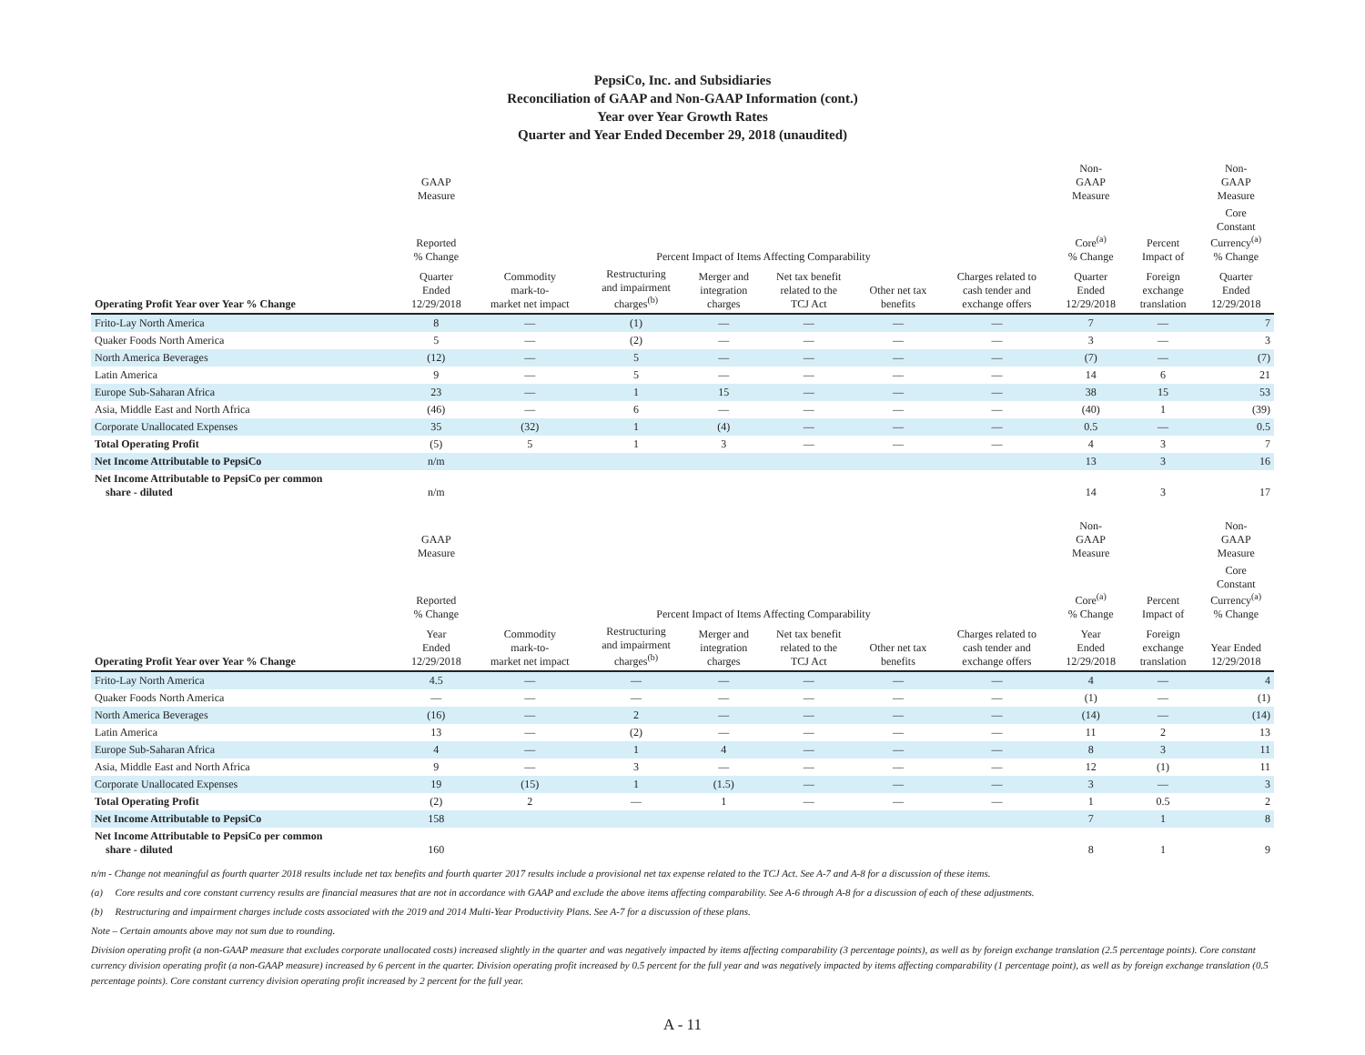PepsiCo, Inc. and Subsidiaries
Reconciliation of GAAP and Non-GAAP Information (cont.)
Year over Year Growth Rates
Quarter and Year Ended December 29, 2018 (unaudited)
| | GAAP Measure | | | | | | | Non- GAAP Measure | | Non- GAAP Measure |
| --- | --- | --- | --- | --- | --- | --- | --- | --- | --- | --- |
| | Reported % Change | Percent Impact of Items Affecting Comparability | | | | | | Core<sup>(a)</sup> % Change | Percent Impact of | Core Constant Currency<sup>(a)</sup> % Change |
| Operating Profit Year over Year % Change | Quarter Ended 12/29/2018 | Commodity mark-to- market net impact | Restructuring and impairment charges<sup>(b)</sup> | Merger and integration charges | Net tax benefit related to the TCJ Act | Other net tax benefits | Charges related to cash tender and exchange offers | Quarter Ended 12/29/2018 | Foreign exchange translation | Quarter Ended 12/29/2018 |
| Frito-Lay North America | 8 | — | (1) | — | — | — | — | 7 | — | 7 |
| Quaker Foods North America | 5 | — | (2) | — | — | — | — | 3 | — | 3 |
| North America Beverages | (12) | — | 5 | — | — | — | — | (7) | — | (7) |
| Latin America | 9 | — | 5 | — | — | — | — | 14 | 6 | 21 |
| Europe Sub-Saharan Africa | 23 | — | 1 | 15 | — | — | — | 38 | 15 | 53 |
| Asia, Middle East and North Africa | (46) | — | 6 | — | — | — | — | (40) | 1 | (39) |
| Corporate Unallocated Expenses | 35 | (32) | 1 | (4) | — | — | — | 0.5 | — | 0.5 |
| Total Operating Profit | (5) | 5 | 1 | 3 | — | — | — | 4 | 3 | 7 |
| Net Income Attributable to PepsiCo | n/m | | | | | | | 13 | 3 | 16 |
| Net Income Attributable to PepsiCo per common share - diluted | n/m | | | | | | | 14 | 3 | 17 |
| | GAAP Measure | | | | | | | Non- GAAP Measure | | Non- GAAP Measure |
| --- | --- | --- | --- | --- | --- | --- | --- | --- | --- | --- |
| | Reported % Change | Percent Impact of Items Affecting Comparability | | | | | | Core<sup>(a)</sup> % Change | Percent Impact of | Core Constant Currency<sup>(a)</sup> % Change |
| Operating Profit Year over Year % Change | Year Ended 12/29/2018 | Commodity mark-to- market net impact | Restructuring and impairment charges<sup>(b)</sup> | Merger and integration charges | Net tax benefit related to the TCJ Act | Other net tax benefits | Charges related to cash tender and exchange offers | Year Ended 12/29/2018 | Foreign exchange translation | Year Ended 12/29/2018 |
| Frito-Lay North America | 4.5 | — | — | — | — | — | — | 4 | — | 4 |
| Quaker Foods North America | — | — | — | — | — | — | — | (1) | — | (1) |
| North America Beverages | (16) | — | 2 | — | — | — | — | (14) | — | (14) |
| Latin America | 13 | — | (2) | — | — | — | — | 11 | 2 | 13 |
| Europe Sub-Saharan Africa | 4 | — | 1 | 4 | — | — | — | 8 | 3 | 11 |
| Asia, Middle East and North Africa | 9 | — | 3 | — | — | — | — | 12 | (1) | 11 |
| Corporate Unallocated Expenses | 19 | (15) | 1 | (1.5) | — | — | — | 3 | — | 3 |
| Total Operating Profit | (2) | 2 | — | 1 | — | — | — | 1 | 0.5 | 2 |
| Net Income Attributable to PepsiCo | 158 | | | | | | | 7 | 1 | 8 |
| Net Income Attributable to PepsiCo per common share - diluted | 160 | | | | | | | 8 | 1 | 9 |
n/m - Change not meaningful as fourth quarter 2018 results include net tax benefits and fourth quarter 2017 results include a provisional net tax expense related to the TCJ Act. See A-7 and A-8 for a discussion of these items.
(a) Core results and core constant currency results are financial measures that are not in accordance with GAAP and exclude the above items affecting comparability. See A-6 through A-8 for a discussion of each of these adjustments.
(b) Restructuring and impairment charges include costs associated with the 2019 and 2014 Multi-Year Productivity Plans. See A-7 for a discussion of these plans.
Note – Certain amounts above may not sum due to rounding.
Division operating profit (a non-GAAP measure that excludes corporate unallocated costs) increased slightly in the quarter and was negatively impacted by items affecting comparability (3 percentage points), as well as by foreign exchange translation (2.5 percentage points). Core constant currency division operating profit (a non-GAAP measure) increased by 6 percent in the quarter. Division operating profit increased by 0.5 percent for the full year and was negatively impacted by items affecting comparability (1 percentage point), as well as by foreign exchange translation (0.5 percentage points). Core constant currency division operating profit increased by 2 percent for the full year.
A - 11